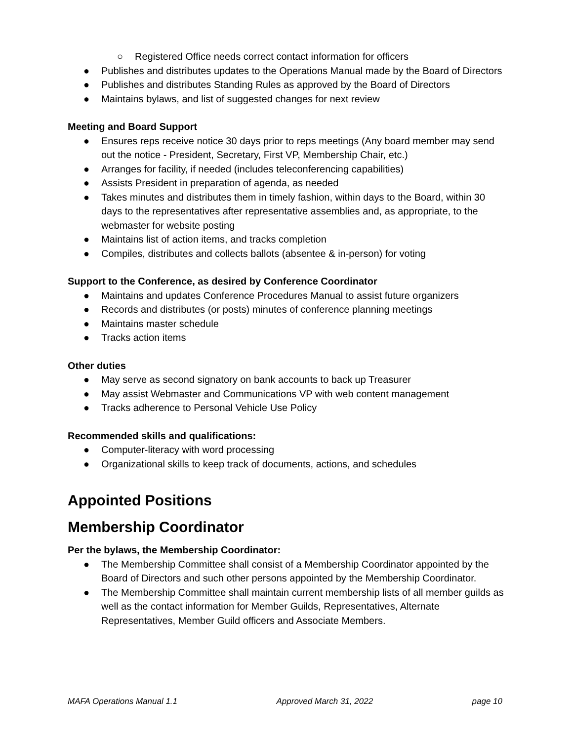○ Registered Office needs correct contact information for officers
● Publishes and distributes updates to the Operations Manual made by the Board of Directors
● Publishes and distributes Standing Rules as approved by the Board of Directors
● Maintains bylaws, and list of suggested changes for next review
Meeting and Board Support
● Ensures reps receive notice 30 days prior to reps meetings (Any board member may send out the notice - President, Secretary, First VP, Membership Chair, etc.)
● Arranges for facility, if needed (includes teleconferencing capabilities)
● Assists President in preparation of agenda, as needed
● Takes minutes and distributes them in timely fashion, within days to the Board, within 30 days to the representatives after representative assemblies and, as appropriate, to the webmaster for website posting
● Maintains list of action items, and tracks completion
● Compiles, distributes and collects ballots (absentee & in-person) for voting
Support to the Conference, as desired by Conference Coordinator
● Maintains and updates Conference Procedures Manual to assist future organizers
● Records and distributes (or posts) minutes of conference planning meetings
● Maintains master schedule
● Tracks action items
Other duties
● May serve as second signatory on bank accounts to back up Treasurer
● May assist Webmaster and Communications VP with web content management
● Tracks adherence to Personal Vehicle Use Policy
Recommended skills and qualifications:
● Computer-literacy with word processing
● Organizational skills to keep track of documents, actions, and schedules
Appointed Positions
Membership Coordinator
Per the bylaws, the Membership Coordinator:
● The Membership Committee shall consist of a Membership Coordinator appointed by the Board of Directors and such other persons appointed by the Membership Coordinator.
● The Membership Committee shall maintain current membership lists of all member guilds as well as the contact information for Member Guilds, Representatives, Alternate Representatives, Member Guild officers and Associate Members.
MAFA Operations Manual 1.1 Approved March 31, 2022 page 10